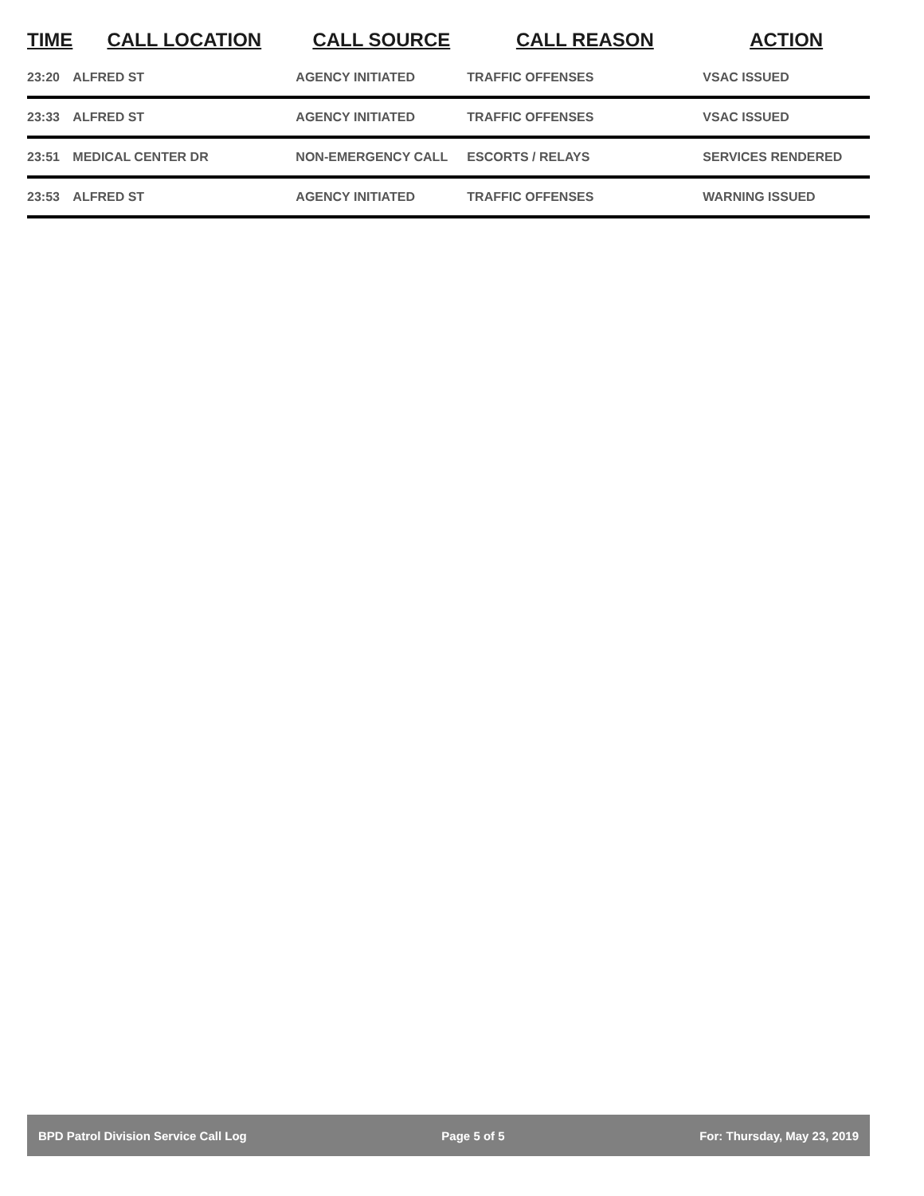| TIME | CALL LOCATION | CALL SOURCE | CALL REASON | ACTION |
| --- | --- | --- | --- | --- |
| 23:20 | ALFRED ST | AGENCY INITIATED | TRAFFIC OFFENSES | VSAC ISSUED |
| 23:33 | ALFRED ST | AGENCY INITIATED | TRAFFIC OFFENSES | VSAC ISSUED |
| 23:51 | MEDICAL CENTER DR | NON-EMERGENCY CALL | ESCORTS / RELAYS | SERVICES RENDERED |
| 23:53 | ALFRED ST | AGENCY INITIATED | TRAFFIC OFFENSES | WARNING ISSUED |
BPD Patrol Division Service Call Log Page 5 of 5 For: Thursday, May 23, 2019